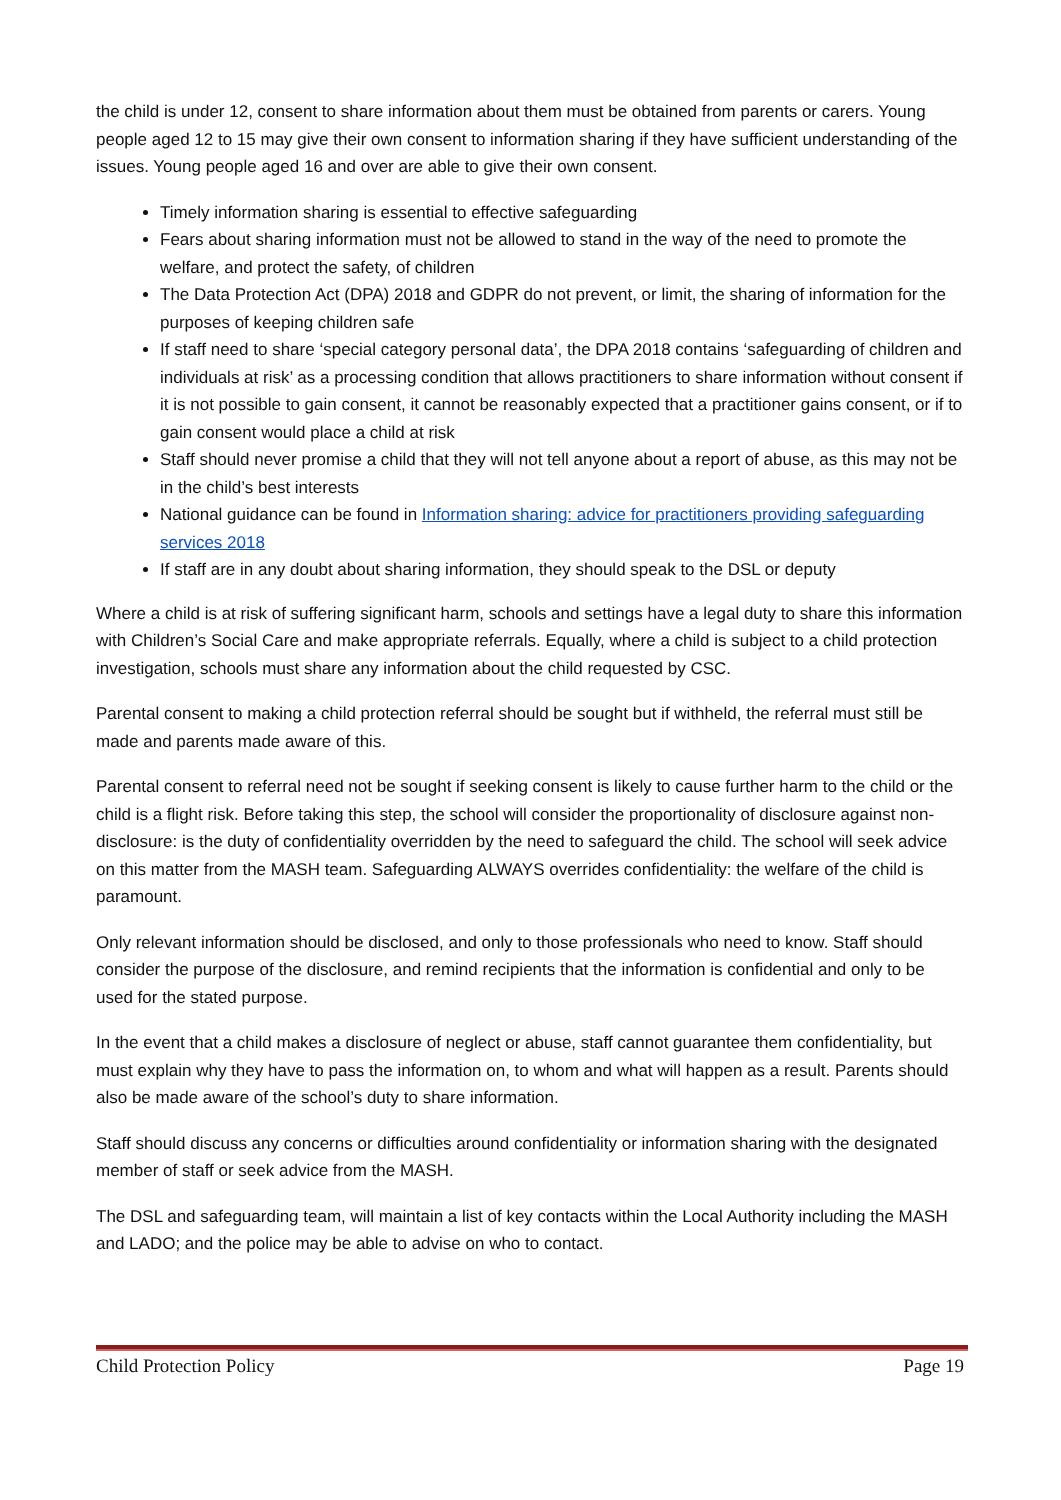the child is under 12, consent to share information about them must be obtained from parents or carers. Young people aged 12 to 15 may give their own consent to information sharing if they have sufficient understanding of the issues. Young people aged 16 and over are able to give their own consent.
Timely information sharing is essential to effective safeguarding
Fears about sharing information must not be allowed to stand in the way of the need to promote the welfare, and protect the safety, of children
The Data Protection Act (DPA) 2018 and GDPR do not prevent, or limit, the sharing of information for the purposes of keeping children safe
If staff need to share ‘special category personal data’, the DPA 2018 contains ‘safeguarding of children and individuals at risk’ as a processing condition that allows practitioners to share information without consent if it is not possible to gain consent, it cannot be reasonably expected that a practitioner gains consent, or if to gain consent would place a child at risk
Staff should never promise a child that they will not tell anyone about a report of abuse, as this may not be in the child’s best interests
National guidance can be found in Information sharing: advice for practitioners providing safeguarding services 2018
If staff are in any doubt about sharing information, they should speak to the DSL or deputy
Where a child is at risk of suffering significant harm, schools and settings have a legal duty to share this information with Children’s Social Care and make appropriate referrals. Equally, where a child is subject to a child protection investigation, schools must share any information about the child requested by CSC.
Parental consent to making a child protection referral should be sought but if withheld, the referral must still be made and parents made aware of this.
Parental consent to referral need not be sought if seeking consent is likely to cause further harm to the child or the child is a flight risk. Before taking this step, the school will consider the proportionality of disclosure against non-disclosure: is the duty of confidentiality overridden by the need to safeguard the child. The school will seek advice on this matter from the MASH team. Safeguarding ALWAYS overrides confidentiality: the welfare of the child is paramount.
Only relevant information should be disclosed, and only to those professionals who need to know. Staff should consider the purpose of the disclosure, and remind recipients that the information is confidential and only to be used for the stated purpose.
In the event that a child makes a disclosure of neglect or abuse, staff cannot guarantee them confidentiality, but must explain why they have to pass the information on, to whom and what will happen as a result. Parents should also be made aware of the school’s duty to share information.
Staff should discuss any concerns or difficulties around confidentiality or information sharing with the designated member of staff or seek advice from the MASH.
The DSL and safeguarding team, will maintain a list of key contacts within the Local Authority including the MASH and LADO; and the police may be able to advise on who to contact.
Child Protection Policy Page 19